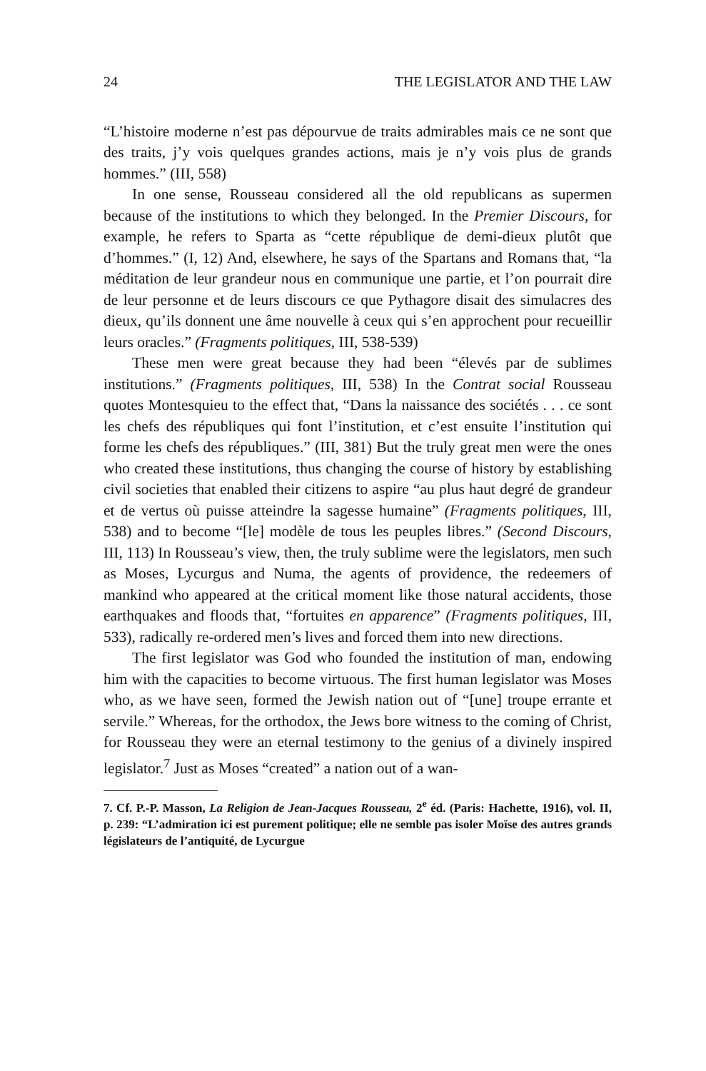24 THE LEGISLATOR AND THE LAW
“L’histoire moderne n’est pas dépourvue de traits admirables mais ce ne sont que des traits, j’y vois quelques grandes actions, mais je n’y vois plus de grands hommes.” (III, 558)
In one sense, Rousseau considered all the old republicans as supermen because of the institutions to which they belonged. In the Premier Discours, for example, he refers to Sparta as “cette république de demi-dieux plutôt que d’hommes.” (I, 12) And, elsewhere, he says of the Spartans and Romans that, “la méditation de leur grandeur nous en communique une partie, et l’on pourrait dire de leur personne et de leurs discours ce que Pythagore disait des simulacres des dieux, qu’ils donnent une âme nouvelle à ceux qui s’en approchent pour recueillir leurs oracles.” (Fragments politiques, III, 538-539)
These men were great because they had been “élevés par de sublimes institutions.” (Fragments politiques, III, 538) In the Contrat social Rousseau quotes Montesquieu to the effect that, “Dans la naissance des sociétés . . . ce sont les chefs des républiques qui font l’institution, et c’est ensuite l’institution qui forme les chefs des républiques.” (III, 381) But the truly great men were the ones who created these institutions, thus changing the course of history by establishing civil societies that enabled their citizens to aspire “au plus haut degré de grandeur et de vertus où puisse atteindre la sagesse humaine” (Fragments politiques, III, 538) and to become “[le] modèle de tous les peuples libres.” (Second Discours, III, 113) In Rousseau’s view, then, the truly sublime were the legislators, men such as Moses, Lycurgus and Numa, the agents of providence, the redeemers of mankind who appeared at the critical moment like those natural accidents, those earthquakes and floods that, “fortuites en apparence” (Fragments politiques, III, 533), radically re-ordered men’s lives and forced them into new directions.
The first legislator was God who founded the institution of man, endowing him with the capacities to become virtuous. The first human legislator was Moses who, as we have seen, formed the Jewish nation out of “[une] troupe errante et servile.” Whereas, for the orthodox, the Jews bore witness to the coming of Christ, for Rousseau they were an eternal testimony to the genius of a divinely inspired legislator.<sup>7</sup> Just as Moses “created” a nation out of a wan-
7. Cf. P.-P. Masson, La Religion de Jean-Jacques Rousseau, 2<sup>e</sup> éd. (Paris: Hachette, 1916), vol. II, p. 239: “L’admiration ici est purement politique; elle ne semble pas isoler Moïse des autres grands législateurs de l’antiquité, de Lycurgue